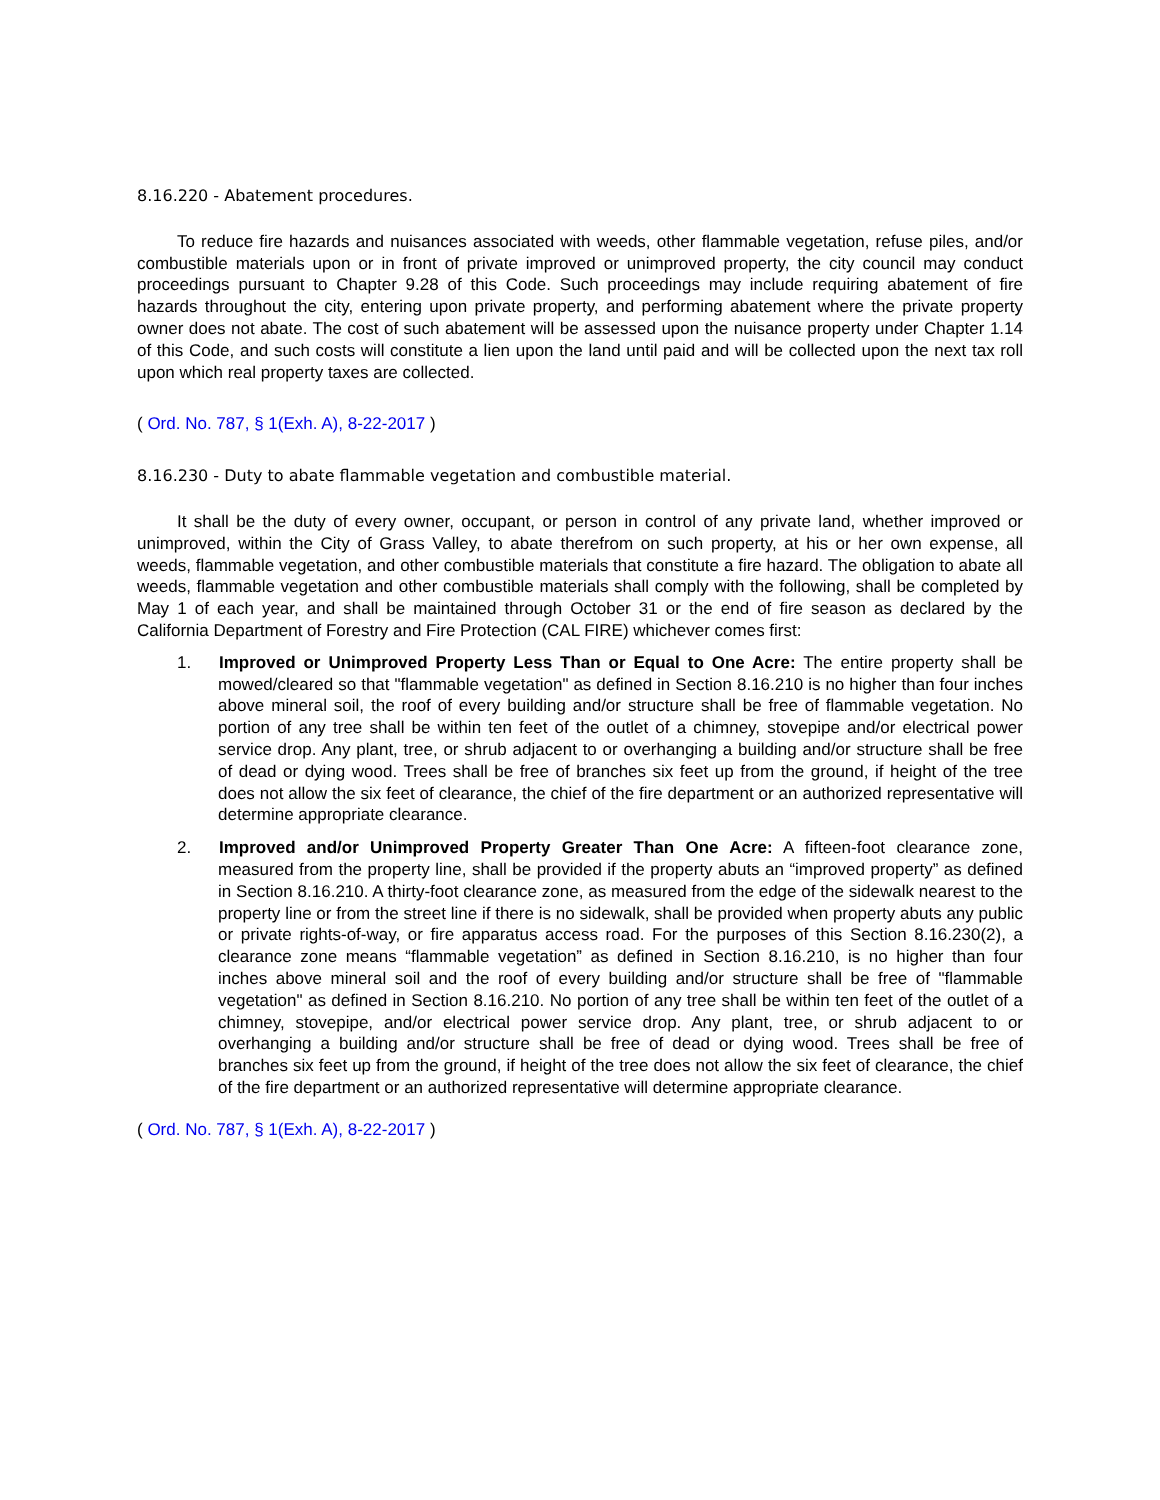8.16.220 - Abatement procedures.
To reduce fire hazards and nuisances associated with weeds, other flammable vegetation, refuse piles, and/or combustible materials upon or in front of private improved or unimproved property, the city council may conduct proceedings pursuant to Chapter 9.28 of this Code. Such proceedings may include requiring abatement of fire hazards throughout the city, entering upon private property, and performing abatement where the private property owner does not abate. The cost of such abatement will be assessed upon the nuisance property under Chapter 1.14 of this Code, and such costs will constitute a lien upon the land until paid and will be collected upon the next tax roll upon which real property taxes are collected.
( Ord. No. 787, § 1(Exh. A), 8-22-2017 )
8.16.230 - Duty to abate flammable vegetation and combustible material.
It shall be the duty of every owner, occupant, or person in control of any private land, whether improved or unimproved, within the City of Grass Valley, to abate therefrom on such property, at his or her own expense, all weeds, flammable vegetation, and other combustible materials that constitute a fire hazard. The obligation to abate all weeds, flammable vegetation and other combustible materials shall comply with the following, shall be completed by May 1 of each year, and shall be maintained through October 31 or the end of fire season as declared by the California Department of Forestry and Fire Protection (CAL FIRE) whichever comes first:
1. Improved or Unimproved Property Less Than or Equal to One Acre: The entire property shall be mowed/cleared so that "flammable vegetation" as defined in Section 8.16.210 is no higher than four inches above mineral soil, the roof of every building and/or structure shall be free of flammable vegetation. No portion of any tree shall be within ten feet of the outlet of a chimney, stovepipe and/or electrical power service drop. Any plant, tree, or shrub adjacent to or overhanging a building and/or structure shall be free of dead or dying wood. Trees shall be free of branches six feet up from the ground, if height of the tree does not allow the six feet of clearance, the chief of the fire department or an authorized representative will determine appropriate clearance.
2. Improved and/or Unimproved Property Greater Than One Acre: A fifteen-foot clearance zone, measured from the property line, shall be provided if the property abuts an “improved property” as defined in Section 8.16.210. A thirty-foot clearance zone, as measured from the edge of the sidewalk nearest to the property line or from the street line if there is no sidewalk, shall be provided when property abuts any public or private rights-of-way, or fire apparatus access road. For the purposes of this Section 8.16.230(2), a clearance zone means “flammable vegetation” as defined in Section 8.16.210, is no higher than four inches above mineral soil and the roof of every building and/or structure shall be free of "flammable vegetation" as defined in Section 8.16.210. No portion of any tree shall be within ten feet of the outlet of a chimney, stovepipe, and/or electrical power service drop. Any plant, tree, or shrub adjacent to or overhanging a building and/or structure shall be free of dead or dying wood. Trees shall be free of branches six feet up from the ground, if height of the tree does not allow the six feet of clearance, the chief of the fire department or an authorized representative will determine appropriate clearance.
( Ord. No. 787, § 1(Exh. A), 8-22-2017 )